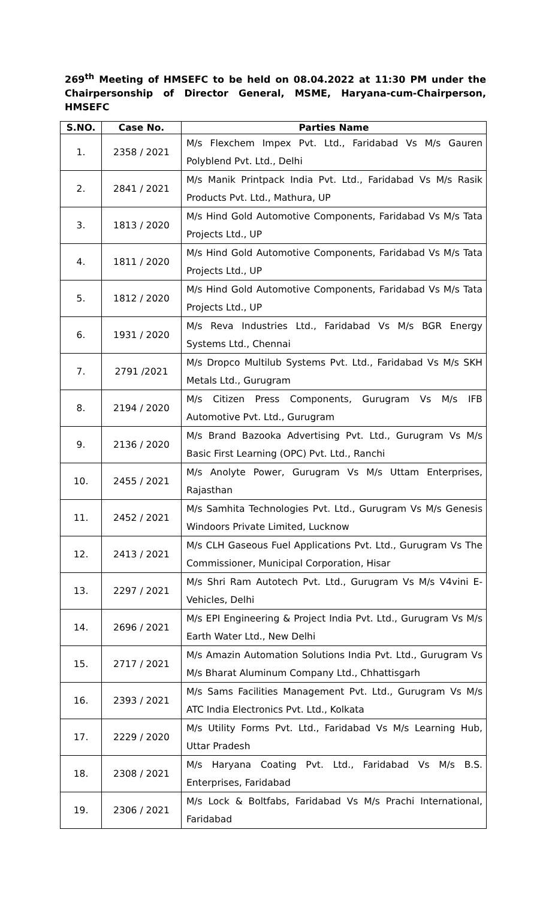269<sup>th</sup> Meeting of HMSEFC to be held on 08.04.2022 at 11:30 PM under the Chairpersonship of Director General, MSME, Haryana-cum-Chairperson, HMSEFC
| S.NO. | Case No. | Parties Name |
| --- | --- | --- |
| 1. | 2358 / 2021 | M/s Flexchem Impex Pvt. Ltd., Faridabad Vs M/s Gauren Polyblend Pvt. Ltd., Delhi |
| 2. | 2841 / 2021 | M/s Manik Printpack India Pvt. Ltd., Faridabad Vs M/s Rasik Products Pvt. Ltd., Mathura, UP |
| 3. | 1813 / 2020 | M/s Hind Gold Automotive Components, Faridabad Vs M/s Tata Projects Ltd., UP |
| 4. | 1811 / 2020 | M/s Hind Gold Automotive Components, Faridabad Vs M/s Tata Projects Ltd., UP |
| 5. | 1812 / 2020 | M/s Hind Gold Automotive Components, Faridabad Vs M/s Tata Projects Ltd., UP |
| 6. | 1931 / 2020 | M/s Reva Industries Ltd., Faridabad Vs M/s BGR Energy Systems Ltd., Chennai |
| 7. | 2791 /2021 | M/s Dropco Multilub Systems Pvt. Ltd., Faridabad Vs M/s SKH Metals Ltd., Gurugram |
| 8. | 2194 / 2020 | M/s Citizen Press Components, Gurugram Vs M/s IFB Automotive Pvt. Ltd., Gurugram |
| 9. | 2136 / 2020 | M/s Brand Bazooka Advertising Pvt. Ltd., Gurugram Vs M/s Basic First Learning (OPC) Pvt. Ltd., Ranchi |
| 10. | 2455 / 2021 | M/s Anolyte Power, Gurugram Vs M/s Uttam Enterprises, Rajasthan |
| 11. | 2452 / 2021 | M/s Samhita Technologies Pvt. Ltd., Gurugram Vs M/s Genesis Windoors Private Limited, Lucknow |
| 12. | 2413 / 2021 | M/s CLH Gaseous Fuel Applications Pvt. Ltd., Gurugram Vs The Commissioner, Municipal Corporation, Hisar |
| 13. | 2297 / 2021 | M/s Shri Ram Autotech Pvt. Ltd., Gurugram Vs M/s V4vini E-Vehicles, Delhi |
| 14. | 2696 / 2021 | M/s EPI Engineering & Project India Pvt. Ltd., Gurugram Vs M/s Earth Water Ltd., New Delhi |
| 15. | 2717 / 2021 | M/s Amazin Automation Solutions India Pvt. Ltd., Gurugram Vs M/s Bharat Aluminum Company Ltd., Chhattisgarh |
| 16. | 2393 / 2021 | M/s Sams Facilities Management Pvt. Ltd., Gurugram Vs M/s ATC India Electronics Pvt. Ltd., Kolkata |
| 17. | 2229 / 2020 | M/s Utility Forms Pvt. Ltd., Faridabad Vs M/s Learning Hub, Uttar Pradesh |
| 18. | 2308 / 2021 | M/s Haryana Coating Pvt. Ltd., Faridabad Vs M/s B.S. Enterprises, Faridabad |
| 19. | 2306 / 2021 | M/s Lock & Boltfabs, Faridabad Vs M/s Prachi International, Faridabad |